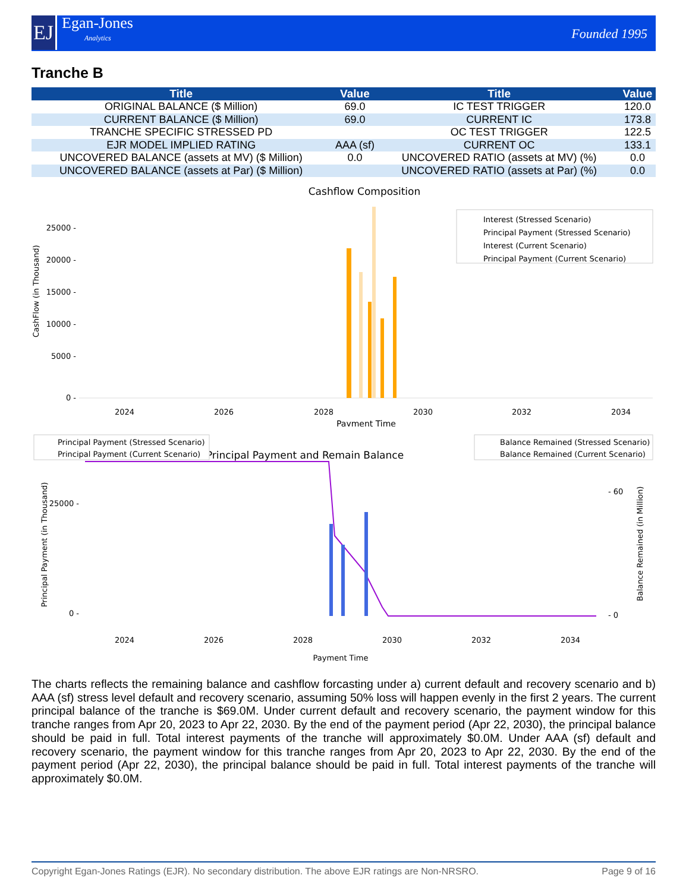EJ
Egan-Jones
Analytics
Founded 1995
Tranche B
| Title | Value | Title | Value |
| --- | --- | --- | --- |
| ORIGINAL BALANCE ($ Million) | 69.0 | IC TEST TRIGGER | 120.0 |
| CURRENT BALANCE ($ Million) | 69.0 | CURRENT IC | 173.8 |
| TRANCHE SPECIFIC STRESSED PD | | OC TEST TRIGGER | 122.5 |
| EJR MODEL IMPLIED RATING | AAA (sf) | CURRENT OC | 133.1 |
| UNCOVERED BALANCE (assets at MV) ($ Million) | 0.0 | UNCOVERED RATIO (assets at MV) (%) | 0.0 |
| UNCOVERED BALANCE (assets at Par) ($ Million) | | UNCOVERED RATIO (assets at Par) (%) | 0.0 |
Cashflow Composition
25000 -
20000 -
15000 -
10000 -
5000 -
0 -
2024
2026
2028
2030
2032
2034
Payment Time
CashFlow (in Thousand)
Interest (Stressed Scenario)
Principal Payment (Stressed Scenario)
Interest (Current Scenario)
Principal Payment (Current Scenario)
Principal Payment and Remain Balance
Principal Payment (Stressed Scenario)
Principal Payment (Current Scenario)
Balance Remained (Stressed Scenario)
Balance Remained (Current Scenario)
25000 -
0 -
- 60
- 0
2024
2026
2028
2030
2032
2034
Payment Time
Principal Payment (in Thousand)
Balance Remained (in Million)
The charts reflects the remaining balance and cashflow forcasting under a) current default and recovery scenario and b) AAA (sf) stress level default and recovery scenario, assuming 50% loss will happen evenly in the first 2 years. The current principal balance of the tranche is $69.0M. Under current default and recovery scenario, the payment window for this tranche ranges from Apr 20, 2023 to Apr 22, 2030. By the end of the payment period (Apr 22, 2030), the principal balance should be paid in full. Total interest payments of the tranche will approximately $0.0M. Under AAA (sf) default and recovery scenario, the payment window for this tranche ranges from Apr 20, 2023 to Apr 22, 2030. By the end of the payment period (Apr 22, 2030), the principal balance should be paid in full. Total interest payments of the tranche will approximately $0.0M.
Copyright Egan-Jones Ratings (EJR). No secondary distribution. The above EJR ratings are Non-NRSRO. Page 9 of 16